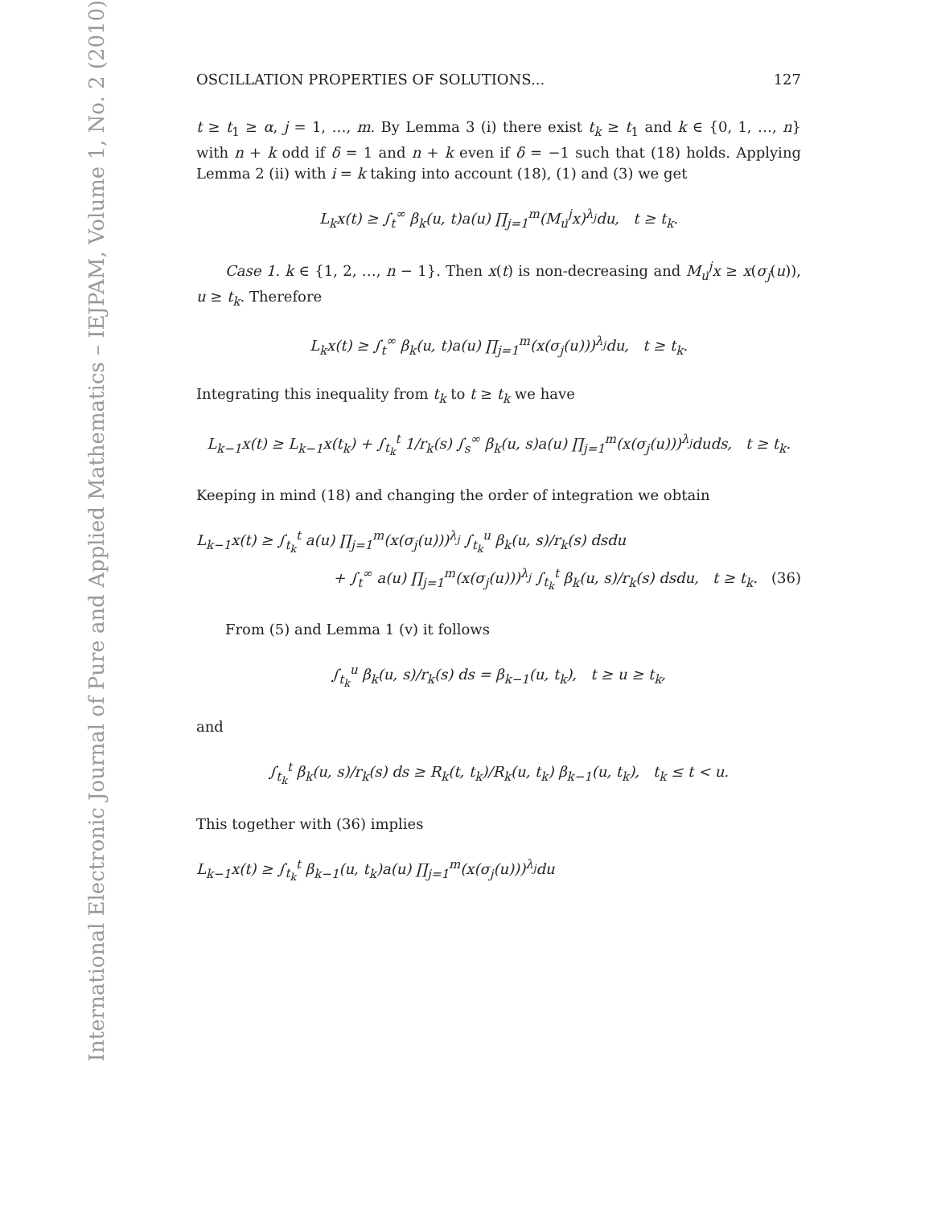International Electronic Journal of Pure and Applied Mathematics – IEJPAM, Volume 1, No. 2 (2010)
OSCILLATION PROPERTIES OF SOLUTIONS... 127
t ≥ t<sub>1</sub> ≥ α, j = 1, …, m. By Lemma 3 (i) there exist t<sub>k</sub> ≥ t<sub>1</sub> and k ∈ {0, 1, …, n} with n + k odd if δ = 1 and n + k even if δ = −1 such that (18) holds. Applying Lemma 2 (ii) with i = k taking into account (18), (1) and (3) we get
L<sub>k</sub>x(t) ≥ ∫<sub>t</sub><sup>∞</sup> β<sub>k</sub>(u, t)a(u) ∏<sub>j=1</sub><sup>m</sup>(M<sub>u</sub><sup>j</sup>x)<sup>λ<sub>j</sub></sup>du, t ≥ t<sub>k</sub>.
Case 1. k ∈ {1, 2, …, n − 1}. Then x(t) is non-decreasing and M<sub>u</sub><sup>j</sup>x ≥ x(σ<sub>j</sub>(u)), u ≥ t<sub>k</sub>. Therefore
L<sub>k</sub>x(t) ≥ ∫<sub>t</sub><sup>∞</sup> β<sub>k</sub>(u, t)a(u) ∏<sub>j=1</sub><sup>m</sup>(x(σ<sub>j</sub>(u)))<sup>λ<sub>j</sub></sup>du, t ≥ t<sub>k</sub>.
Integrating this inequality from t<sub>k</sub> to t ≥ t<sub>k</sub> we have
L<sub>k−1</sub>x(t) ≥ L<sub>k−1</sub>x(t<sub>k</sub>) + ∫<sub>t<sub>k</sub></sub><sup>t</sup> 1/r<sub>k</sub>(s) ∫<sub>s</sub><sup>∞</sup> β<sub>k</sub>(u, s)a(u) ∏<sub>j=1</sub><sup>m</sup>(x(σ<sub>j</sub>(u)))<sup>λ<sub>j</sub></sup>duds, t ≥ t<sub>k</sub>.
Keeping in mind (18) and changing the order of integration we obtain
L<sub>k−1</sub>x(t) ≥ ∫<sub>t<sub>k</sub></sub><sup>t</sup> a(u) ∏<sub>j=1</sub><sup>m</sup>(x(σ<sub>j</sub>(u)))<sup>λ<sub>j</sub></sup> ∫<sub>t<sub>k</sub></sub><sup>u</sup> β<sub>k</sub>(u, s)/r<sub>k</sub>(s) dsdu
+ ∫<sub>t</sub><sup>∞</sup> a(u) ∏<sub>j=1</sub><sup>m</sup>(x(σ<sub>j</sub>(u)))<sup>λ<sub>j</sub></sup> ∫<sub>t<sub>k</sub></sub><sup>t</sup> β<sub>k</sub>(u, s)/r<sub>k</sub>(s) dsdu, t ≥ t<sub>k</sub>. (36)
From (5) and Lemma 1 (v) it follows
∫<sub>t<sub>k</sub></sub><sup>u</sup> β<sub>k</sub>(u, s)/r<sub>k</sub>(s) ds = β<sub>k−1</sub>(u, t<sub>k</sub>), t ≥ u ≥ t<sub>k</sub>,
and
∫<sub>t<sub>k</sub></sub><sup>t</sup> β<sub>k</sub>(u, s)/r<sub>k</sub>(s) ds ≥ R<sub>k</sub>(t, t<sub>k</sub>)/R<sub>k</sub>(u, t<sub>k</sub>) β<sub>k−1</sub>(u, t<sub>k</sub>), t<sub>k</sub> ≤ t < u.
This together with (36) implies
L<sub>k−1</sub>x(t) ≥ ∫<sub>t<sub>k</sub></sub><sup>t</sup> β<sub>k−1</sub>(u, t<sub>k</sub>)a(u) ∏<sub>j=1</sub><sup>m</sup>(x(σ<sub>j</sub>(u)))<sup>λ<sub>j</sub></sup>du